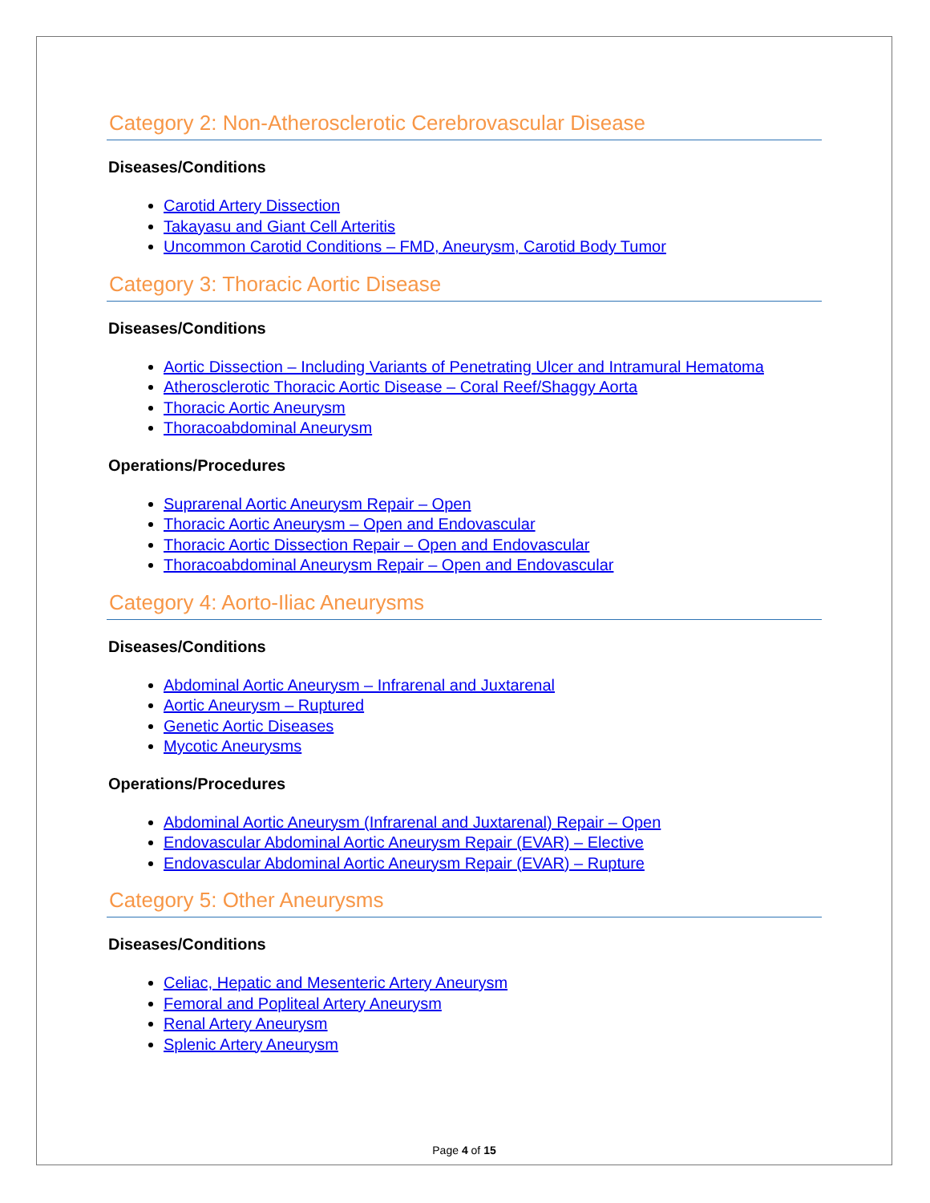Category 2: Non-Atherosclerotic Cerebrovascular Disease
Diseases/Conditions
Carotid Artery Dissection
Takayasu and Giant Cell Arteritis
Uncommon Carotid Conditions – FMD, Aneurysm, Carotid Body Tumor
Category 3: Thoracic Aortic Disease
Diseases/Conditions
Aortic Dissection – Including Variants of Penetrating Ulcer and Intramural Hematoma
Atherosclerotic Thoracic Aortic Disease – Coral Reef/Shaggy Aorta
Thoracic Aortic Aneurysm
Thoracoabdominal Aneurysm
Operations/Procedures
Suprarenal Aortic Aneurysm Repair – Open
Thoracic Aortic Aneurysm – Open and Endovascular
Thoracic Aortic Dissection Repair – Open and Endovascular
Thoracoabdominal Aneurysm Repair – Open and Endovascular
Category 4: Aorto-Iliac Aneurysms
Diseases/Conditions
Abdominal Aortic Aneurysm – Infrarenal and Juxtarenal
Aortic Aneurysm – Ruptured
Genetic Aortic Diseases
Mycotic Aneurysms
Operations/Procedures
Abdominal Aortic Aneurysm (Infrarenal and Juxtarenal) Repair – Open
Endovascular Abdominal Aortic Aneurysm Repair (EVAR) – Elective
Endovascular Abdominal Aortic Aneurysm Repair (EVAR) – Rupture
Category 5: Other Aneurysms
Diseases/Conditions
Celiac, Hepatic and Mesenteric Artery Aneurysm
Femoral and Popliteal Artery Aneurysm
Renal Artery Aneurysm
Splenic Artery Aneurysm
Page 4 of 15